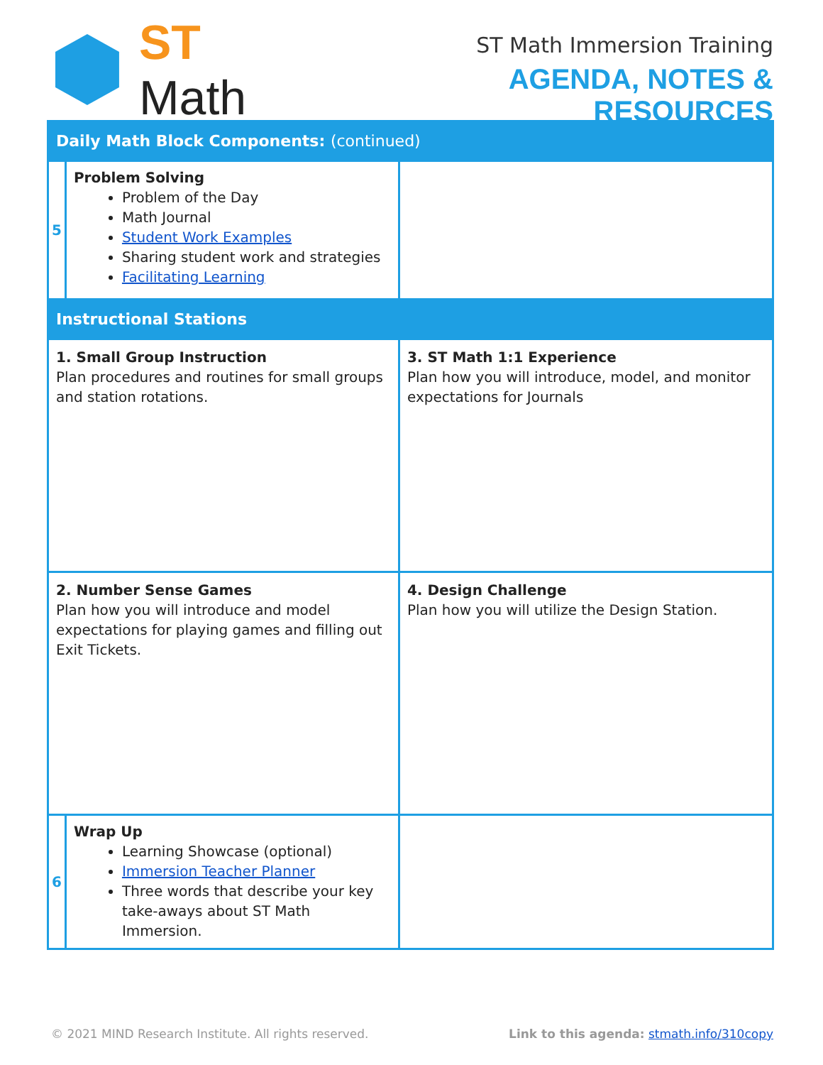ST Math
ST Math Immersion Training
AGENDA, NOTES & RESOURCES
| Daily Math Block Components: (continued) | | |
| --- | --- | --- |
| 5 | Problem Solving Problem of the Day Math Journal Student Work Examples Sharing student work and strategies Facilitating Learning | |
| Instructional Stations | | |
| 1. Small Group Instruction Plan procedures and routines for small groups and station rotations. | | 3. ST Math 1:1 Experience Plan how you will introduce, model, and monitor expectations for Journals |
| 2. Number Sense Games Plan how you will introduce and model expectations for playing games and filling out Exit Tickets. | | 4. Design Challenge Plan how you will utilize the Design Station. |
| 6 | Wrap Up Learning Showcase (optional) Immersion Teacher Planner Three words that describe your key take-aways about ST Math Immersion. | |
© 2021 MIND Research Institute. All rights reserved. Link to this agenda: stmath.info/310copy